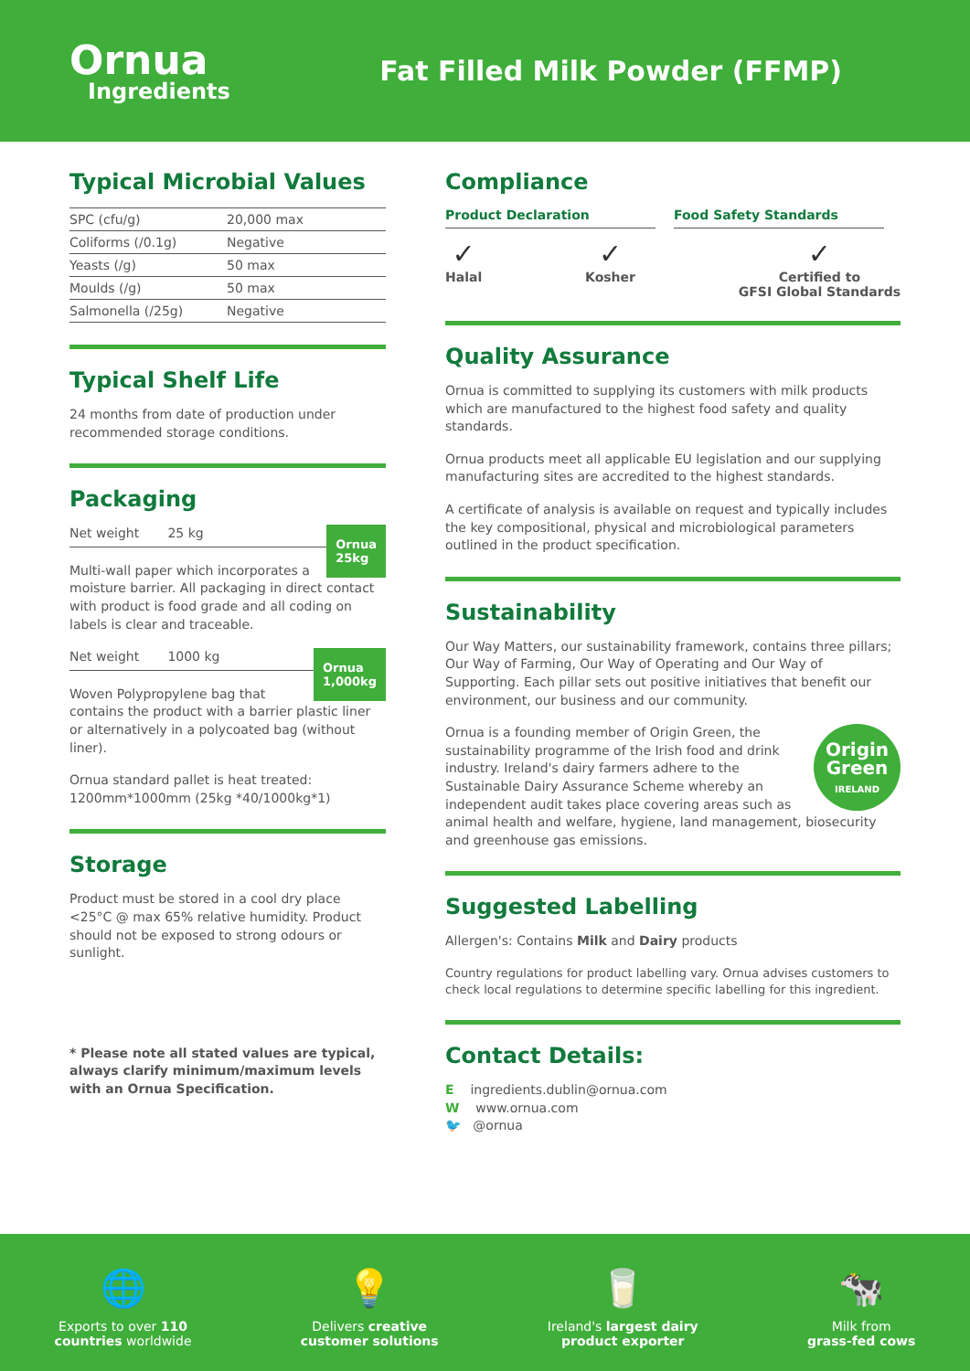Ornua
Ingredients
Fat Filled Milk Powder (FFMP)
Typical Microbial Values
| SPC (cfu/g) | 20,000 max |
| Coliforms (/0.1g) | Negative |
| Yeasts (/g) | 50 max |
| Moulds (/g) | 50 max |
| Salmonella (/25g) | Negative |
Typical Shelf Life
24 months from date of production under recommended storage conditions.
Packaging
Ornua
25kg
Net weight 25 kg
Multi-wall paper which incorporates a moisture barrier. All packaging in direct contact with product is food grade and all coding on labels is clear and traceable.
Ornua
1,000kg
Net weight 1000 kg
Woven Polypropylene bag that contains the product with a barrier plastic liner or alternatively in a polycoated bag (without liner).
Ornua standard pallet is heat treated: 1200mm*1000mm (25kg *40/1000kg*1)
Storage
Product must be stored in a cool dry place <25°C @ max 65% relative humidity. Product should not be exposed to strong odours or sunlight.
* Please note all stated values are typical, always clarify minimum/maximum levels with an Ornua Specification.
Compliance
Product Declaration Food Safety Standards
✓
Halal
✓
Kosher
✓
Certified to
GFSI Global Standards
Quality Assurance
Ornua is committed to supplying its customers with milk products which are manufactured to the highest food safety and quality standards.
Ornua products meet all applicable EU legislation and our supplying manufacturing sites are accredited to the highest standards.
A certificate of analysis is available on request and typically includes the key compositional, physical and microbiological parameters outlined in the product specification.
Sustainability
Our Way Matters, our sustainability framework, contains three pillars; Our Way of Farming, Our Way of Operating and Our Way of Supporting. Each pillar sets out positive initiatives that benefit our environment, our business and our community.
Origin
Green
IRELAND
Ornua is a founding member of Origin Green, the sustainability programme of the Irish food and drink industry. Ireland's dairy farmers adhere to the Sustainable Dairy Assurance Scheme whereby an independent audit takes place covering areas such as animal health and welfare, hygiene, land management, biosecurity and greenhouse gas emissions.
Suggested Labelling
Allergen's: Contains Milk and Dairy products
Country regulations for product labelling vary. Ornua advises customers to check local regulations to determine specific labelling for this ingredient.
Contact Details:
E ingredients.dublin@ornua.com
W www.ornua.com
🐦 @ornua
🌐
Exports to over 110
countries worldwide
💡
Delivers creative
customer solutions
🥛
Ireland's largest dairy
product exporter
🐄
Milk from
grass-fed cows